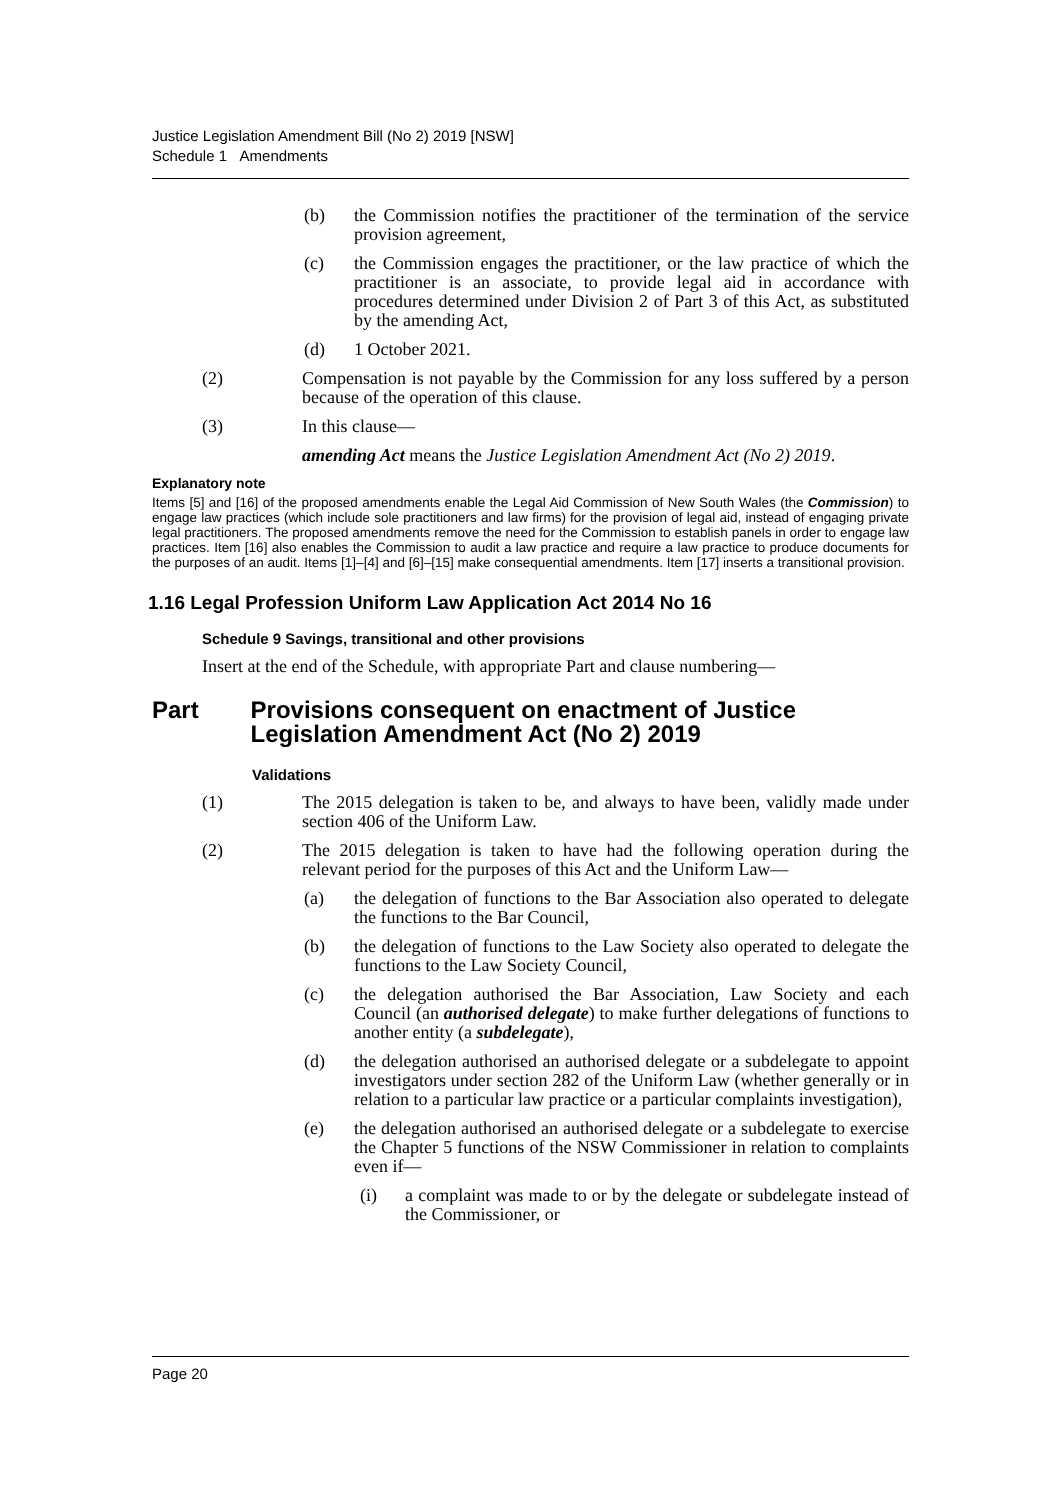Justice Legislation Amendment Bill (No 2) 2019 [NSW]
Schedule 1 Amendments
(b) the Commission notifies the practitioner of the termination of the service provision agreement,
(c) the Commission engages the practitioner, or the law practice of which the practitioner is an associate, to provide legal aid in accordance with procedures determined under Division 2 of Part 3 of this Act, as substituted by the amending Act,
(d) 1 October 2021.
(2) Compensation is not payable by the Commission for any loss suffered by a person because of the operation of this clause.
(3) In this clause—
amending Act means the Justice Legislation Amendment Act (No 2) 2019.
Explanatory note
Items [5] and [16] of the proposed amendments enable the Legal Aid Commission of New South Wales (the Commission) to engage law practices (which include sole practitioners and law firms) for the provision of legal aid, instead of engaging private legal practitioners. The proposed amendments remove the need for the Commission to establish panels in order to engage law practices. Item [16] also enables the Commission to audit a law practice and require a law practice to produce documents for the purposes of an audit. Items [1]–[4] and [6]–[15] make consequential amendments. Item [17] inserts a transitional provision.
1.16 Legal Profession Uniform Law Application Act 2014 No 16
Schedule 9 Savings, transitional and other provisions
Insert at the end of the Schedule, with appropriate Part and clause numbering—
Part Provisions consequent on enactment of Justice Legislation Amendment Act (No 2) 2019
Validations
(1) The 2015 delegation is taken to be, and always to have been, validly made under section 406 of the Uniform Law.
(2) The 2015 delegation is taken to have had the following operation during the relevant period for the purposes of this Act and the Uniform Law—
(a) the delegation of functions to the Bar Association also operated to delegate the functions to the Bar Council,
(b) the delegation of functions to the Law Society also operated to delegate the functions to the Law Society Council,
(c) the delegation authorised the Bar Association, Law Society and each Council (an authorised delegate) to make further delegations of functions to another entity (a subdelegate),
(d) the delegation authorised an authorised delegate or a subdelegate to appoint investigators under section 282 of the Uniform Law (whether generally or in relation to a particular law practice or a particular complaints investigation),
(e) the delegation authorised an authorised delegate or a subdelegate to exercise the Chapter 5 functions of the NSW Commissioner in relation to complaints even if—
(i) a complaint was made to or by the delegate or subdelegate instead of the Commissioner, or
Page 20